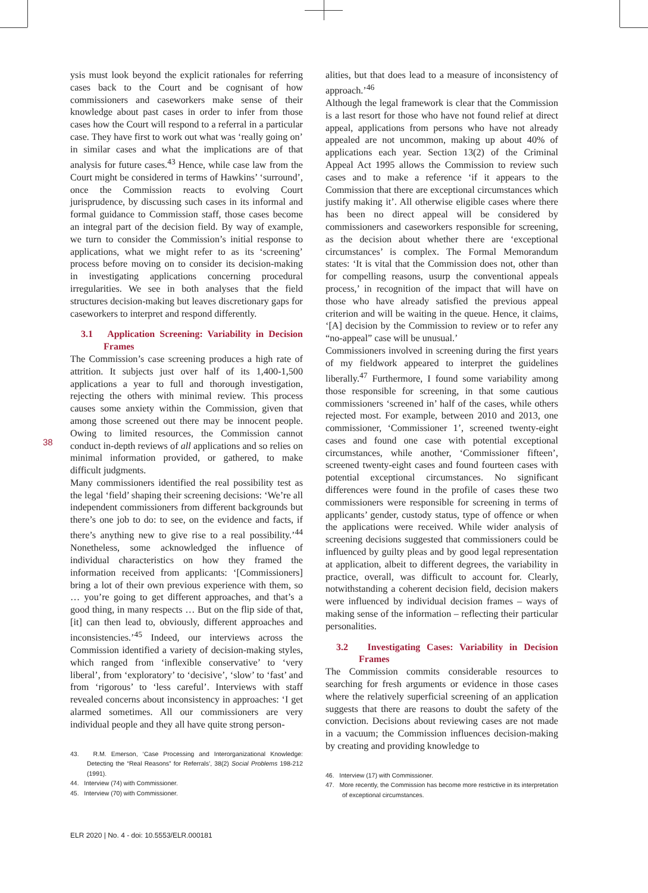38
ysis must look beyond the explicit rationales for referring cases back to the Court and be cognisant of how commissioners and caseworkers make sense of their knowledge about past cases in order to infer from those cases how the Court will respond to a referral in a particular case. They have first to work out what was ‘really going on’ in similar cases and what the implications are of that analysis for future cases.<sup>43</sup> Hence, while case law from the Court might be considered in terms of Hawkins’ ‘surround’, once the Commission reacts to evolving Court jurisprudence, by discussing such cases in its informal and formal guidance to Commission staff, those cases become an integral part of the decision field. By way of example, we turn to consider the Commission’s initial response to applications, what we might refer to as its ‘screening’ process before moving on to consider its decision-making in investigating applications concerning procedural irregularities. We see in both analyses that the field structures decision-making but leaves discretionary gaps for caseworkers to interpret and respond differently.
3.1 Application Screening: Variability in Decision Frames
The Commission’s case screening produces a high rate of attrition. It subjects just over half of its 1,400-1,500 applications a year to full and thorough investigation, rejecting the others with minimal review. This process causes some anxiety within the Commission, given that among those screened out there may be innocent people. Owing to limited resources, the Commission cannot conduct in-depth reviews of all applications and so relies on minimal information provided, or gathered, to make difficult judgments.
Many commissioners identified the real possibility test as the legal ‘field’ shaping their screening decisions: ‘We’re all independent commissioners from different backgrounds but there’s one job to do: to see, on the evidence and facts, if there’s anything new to give rise to a real possibility.’<sup>44</sup> Nonetheless, some acknowledged the influence of individual characteristics on how they framed the information received from applicants: ‘[Commissioners] bring a lot of their own previous experience with them, so … you’re going to get different approaches, and that’s a good thing, in many respects … But on the flip side of that, [it] can then lead to, obviously, different approaches and inconsistencies.’<sup>45</sup> Indeed, our interviews across the Commission identified a variety of decision-making styles, which ranged from ‘inflexible conservative’ to ‘very liberal’, from ‘exploratory’ to ‘decisive’, ‘slow’ to ‘fast’ and from ‘rigorous’ to ‘less careful’. Interviews with staff revealed concerns about inconsistency in approaches: ‘I get alarmed sometimes. All our commissioners are very individual people and they all have quite strong person-
43. R.M. Emerson, ‘Case Processing and Interorganizational Knowledge: Detecting the “Real Reasons” for Referrals’, 38(2) Social Problems 198-212 (1991).
44. Interview (74) with Commissioner.
45. Interview (70) with Commissioner.
alities, but that does lead to a measure of inconsistency of approach.’<sup>46</sup>
Although the legal framework is clear that the Commission is a last resort for those who have not found relief at direct appeal, applications from persons who have not already appealed are not uncommon, making up about 40% of applications each year. Section 13(2) of the Criminal Appeal Act 1995 allows the Commission to review such cases and to make a reference ‘if it appears to the Commission that there are exceptional circumstances which justify making it’. All otherwise eligible cases where there has been no direct appeal will be considered by commissioners and caseworkers responsible for screening, as the decision about whether there are ‘exceptional circumstances’ is complex. The Formal Memorandum states: ‘It is vital that the Commission does not, other than for compelling reasons, usurp the conventional appeals process,’ in recognition of the impact that will have on those who have already satisfied the previous appeal criterion and will be waiting in the queue. Hence, it claims, ‘[A] decision by the Commission to review or to refer any “no-appeal” case will be unusual.’
Commissioners involved in screening during the first years of my fieldwork appeared to interpret the guidelines liberally.<sup>47</sup> Furthermore, I found some variability among those responsible for screening, in that some cautious commissioners ‘screened in’ half of the cases, while others rejected most. For example, between 2010 and 2013, one commissioner, ‘Commissioner 1’, screened twenty-eight cases and found one case with potential exceptional circumstances, while another, ‘Commissioner fifteen’, screened twenty-eight cases and found fourteen cases with potential exceptional circumstances. No significant differences were found in the profile of cases these two commissioners were responsible for screening in terms of applicants’ gender, custody status, type of offence or when the applications were received. While wider analysis of screening decisions suggested that commissioners could be influenced by guilty pleas and by good legal representation at application, albeit to different degrees, the variability in practice, overall, was difficult to account for. Clearly, notwithstanding a coherent decision field, decision makers were influenced by individual decision frames – ways of making sense of the information – reflecting their particular personalities.
3.2 Investigating Cases: Variability in Decision Frames
The Commission commits considerable resources to searching for fresh arguments or evidence in those cases where the relatively superficial screening of an application suggests that there are reasons to doubt the safety of the conviction. Decisions about reviewing cases are not made in a vacuum; the Commission influences decision-making by creating and providing knowledge to
46. Interview (17) with Commissioner.
47. More recently, the Commission has become more restrictive in its interpretation of exceptional circumstances.
ELR 2020 | No. 4 - doi: 10.5553/ELR.000181